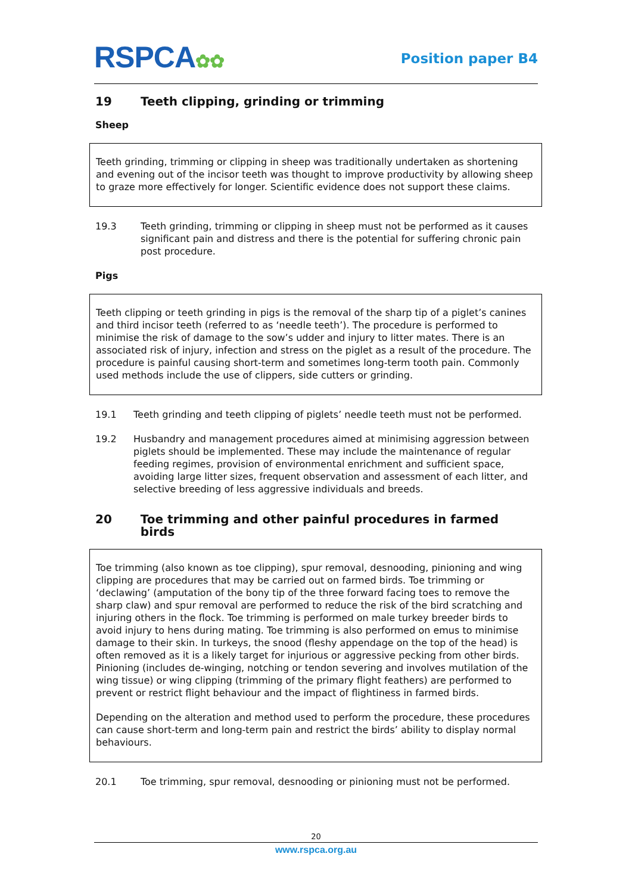RSPCA✿✿
Position paper B4
19 Teeth clipping, grinding or trimming
Sheep
Teeth grinding, trimming or clipping in sheep was traditionally undertaken as shortening and evening out of the incisor teeth was thought to improve productivity by allowing sheep to graze more effectively for longer. Scientific evidence does not support these claims.
19.3 Teeth grinding, trimming or clipping in sheep must not be performed as it causes significant pain and distress and there is the potential for suffering chronic pain post procedure.
Pigs
Teeth clipping or teeth grinding in pigs is the removal of the sharp tip of a piglet’s canines and third incisor teeth (referred to as ‘needle teeth’). The procedure is performed to minimise the risk of damage to the sow’s udder and injury to litter mates. There is an associated risk of injury, infection and stress on the piglet as a result of the procedure. The procedure is painful causing short-term and sometimes long-term tooth pain. Commonly used methods include the use of clippers, side cutters or grinding.
19.1 Teeth grinding and teeth clipping of piglets’ needle teeth must not be performed.
19.2 Husbandry and management procedures aimed at minimising aggression between piglets should be implemented. These may include the maintenance of regular feeding regimes, provision of environmental enrichment and sufficient space, avoiding large litter sizes, frequent observation and assessment of each litter, and selective breeding of less aggressive individuals and breeds.
20 Toe trimming and other painful procedures in farmed birds
Toe trimming (also known as toe clipping), spur removal, desnooding, pinioning and wing clipping are procedures that may be carried out on farmed birds. Toe trimming or ‘declawing’ (amputation of the bony tip of the three forward facing toes to remove the sharp claw) and spur removal are performed to reduce the risk of the bird scratching and injuring others in the flock. Toe trimming is performed on male turkey breeder birds to avoid injury to hens during mating. Toe trimming is also performed on emus to minimise damage to their skin. In turkeys, the snood (fleshy appendage on the top of the head) is often removed as it is a likely target for injurious or aggressive pecking from other birds. Pinioning (includes de-winging, notching or tendon severing and involves mutilation of the wing tissue) or wing clipping (trimming of the primary flight feathers) are performed to prevent or restrict flight behaviour and the impact of flightiness in farmed birds.
Depending on the alteration and method used to perform the procedure, these procedures can cause short-term and long-term pain and restrict the birds’ ability to display normal behaviours.
20.1 Toe trimming, spur removal, desnooding or pinioning must not be performed.
20
www.rspca.org.au